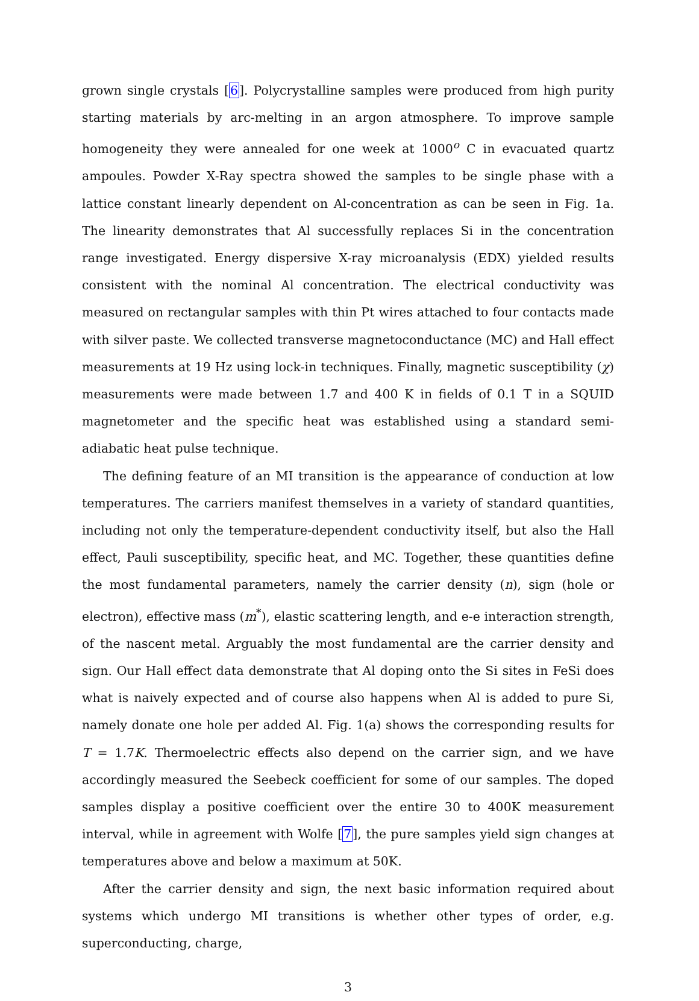grown single crystals [6]. Polycrystalline samples were produced from high purity starting materials by arc-melting in an argon atmosphere. To improve sample homogeneity they were annealed for one week at 1000<sup>o</sup> C in evacuated quartz ampoules. Powder X-Ray spectra showed the samples to be single phase with a lattice constant linearly dependent on Al-concentration as can be seen in Fig. 1a. The linearity demonstrates that Al successfully replaces Si in the concentration range investigated. Energy dispersive X-ray microanalysis (EDX) yielded results consistent with the nominal Al concentration. The electrical conductivity was measured on rectangular samples with thin Pt wires attached to four contacts made with silver paste. We collected transverse magnetoconductance (MC) and Hall effect measurements at 19 Hz using lock-in techniques. Finally, magnetic susceptibility (χ) measurements were made between 1.7 and 400 K in fields of 0.1 T in a SQUID magnetometer and the specific heat was established using a standard semi-adiabatic heat pulse technique.
The defining feature of an MI transition is the appearance of conduction at low temperatures. The carriers manifest themselves in a variety of standard quantities, including not only the temperature-dependent conductivity itself, but also the Hall effect, Pauli susceptibility, specific heat, and MC. Together, these quantities define the most fundamental parameters, namely the carrier density (n), sign (hole or electron), effective mass (m<sup>*</sup>), elastic scattering length, and e-e interaction strength, of the nascent metal. Arguably the most fundamental are the carrier density and sign. Our Hall effect data demonstrate that Al doping onto the Si sites in FeSi does what is naively expected and of course also happens when Al is added to pure Si, namely donate one hole per added Al. Fig. 1(a) shows the corresponding results for T = 1.7K. Thermoelectric effects also depend on the carrier sign, and we have accordingly measured the Seebeck coefficient for some of our samples. The doped samples display a positive coefficient over the entire 30 to 400K measurement interval, while in agreement with Wolfe [7], the pure samples yield sign changes at temperatures above and below a maximum at 50K.
After the carrier density and sign, the next basic information required about systems which undergo MI transitions is whether other types of order, e.g. superconducting, charge,
3